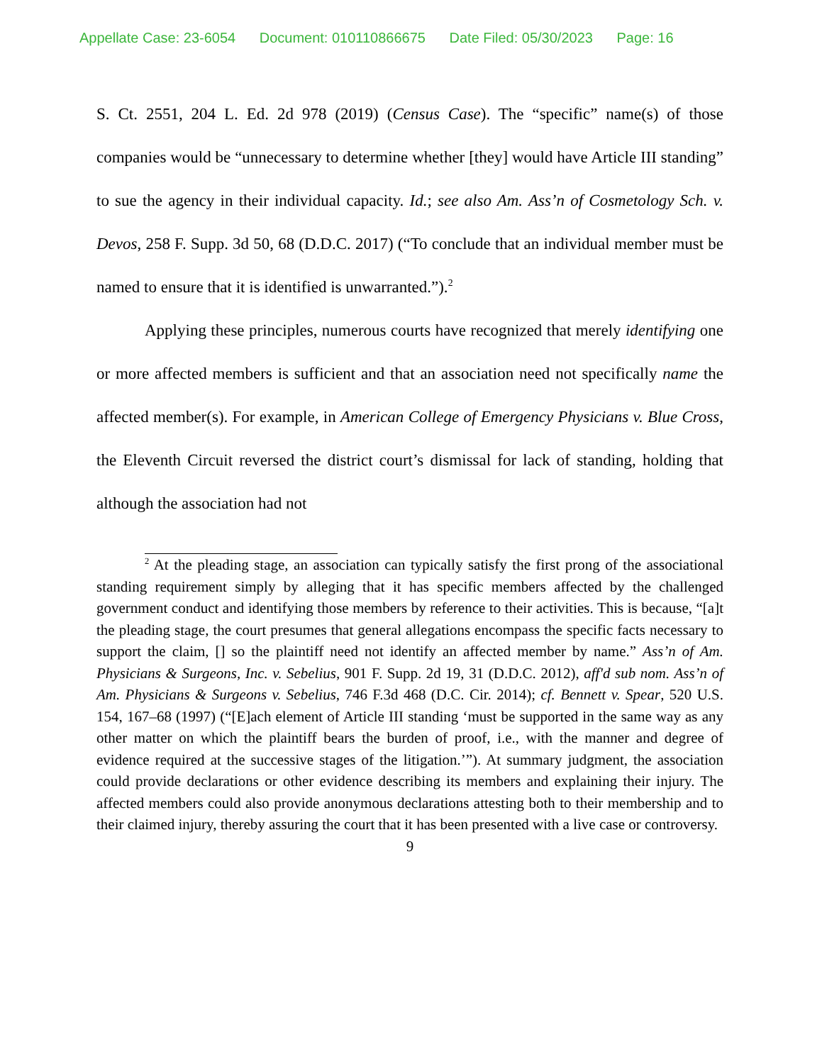Appellate Case: 23-6054 Document: 010110866675 Date Filed: 05/30/2023 Page: 16
S. Ct. 2551, 204 L. Ed. 2d 978 (2019) (Census Case). The “specific” name(s) of those companies would be “unnecessary to determine whether [they] would have Article III standing” to sue the agency in their individual capacity. Id.; see also Am. Ass’n of Cosmetology Sch. v. Devos, 258 F. Supp. 3d 50, 68 (D.D.C. 2017) (“To conclude that an individual member must be named to ensure that it is identified is unwarranted.”).<sup>2</sup>
Applying these principles, numerous courts have recognized that merely identifying one or more affected members is sufficient and that an association need not specifically name the affected member(s). For example, in American College of Emergency Physicians v. Blue Cross, the Eleventh Circuit reversed the district court’s dismissal for lack of standing, holding that although the association had not
<sup>2</sup> At the pleading stage, an association can typically satisfy the first prong of the associational standing requirement simply by alleging that it has specific members affected by the challenged government conduct and identifying those members by reference to their activities. This is because, “[a]t the pleading stage, the court presumes that general allegations encompass the specific facts necessary to support the claim, [] so the plaintiff need not identify an affected member by name.” Ass’n of Am. Physicians & Surgeons, Inc. v. Sebelius, 901 F. Supp. 2d 19, 31 (D.D.C. 2012), aff'd sub nom. Ass’n of Am. Physicians & Surgeons v. Sebelius, 746 F.3d 468 (D.C. Cir. 2014); cf. Bennett v. Spear, 520 U.S. 154, 167–68 (1997) (“[E]ach element of Article III standing ‘must be supported in the same way as any other matter on which the plaintiff bears the burden of proof, i.e., with the manner and degree of evidence required at the successive stages of the litigation.’”). At summary judgment, the association could provide declarations or other evidence describing its members and explaining their injury. The affected members could also provide anonymous declarations attesting both to their membership and to their claimed injury, thereby assuring the court that it has been presented with a live case or controversy.
9